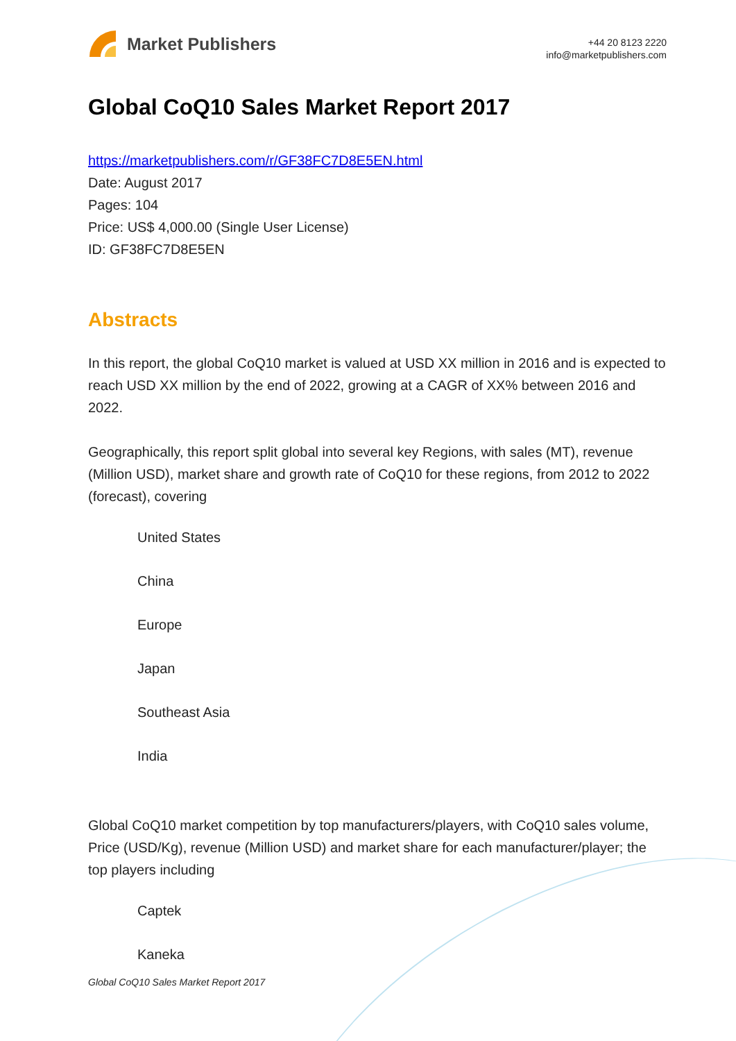Market Publishers
+44 20 8123 2220
info@marketpublishers.com
Global CoQ10 Sales Market Report 2017
https://marketpublishers.com/r/GF38FC7D8E5EN.html
Date: August 2017
Pages: 104
Price: US$ 4,000.00 (Single User License)
ID: GF38FC7D8E5EN
Abstracts
In this report, the global CoQ10 market is valued at USD XX million in 2016 and is expected to reach USD XX million by the end of 2022, growing at a CAGR of XX% between 2016 and 2022.
Geographically, this report split global into several key Regions, with sales (MT), revenue (Million USD), market share and growth rate of CoQ10 for these regions, from 2012 to 2022 (forecast), covering
United States
China
Europe
Japan
Southeast Asia
India
Global CoQ10 market competition by top manufacturers/players, with CoQ10 sales volume, Price (USD/Kg), revenue (Million USD) and market share for each manufacturer/player; the top players including
Captek
Kaneka
Global CoQ10 Sales Market Report 2017